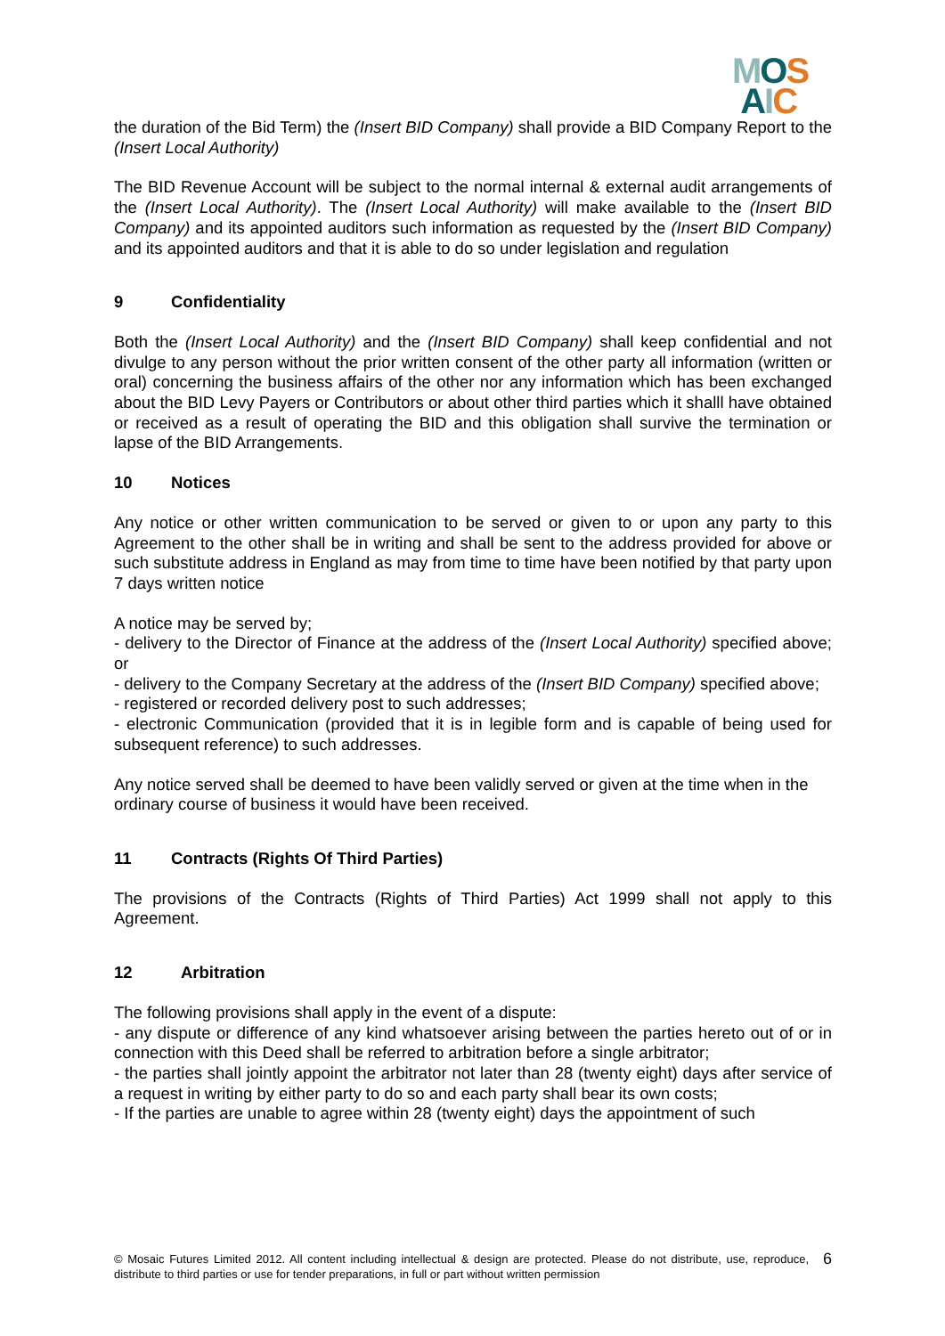MOS
AIC
the duration of the Bid Term) the (Insert BID Company) shall provide a BID Company Report to the (Insert Local Authority)
The BID Revenue Account will be subject to the normal internal & external audit arrangements of the (Insert Local Authority). The (Insert Local Authority) will make available to the (Insert BID Company) and its appointed auditors such information as requested by the (Insert BID Company) and its appointed auditors and that it is able to do so under legislation and regulation
9 Confidentiality
Both the (Insert Local Authority) and the (Insert BID Company) shall keep confidential and not divulge to any person without the prior written consent of the other party all information (written or oral) concerning the business affairs of the other nor any information which has been exchanged about the BID Levy Payers or Contributors or about other third parties which it shalll have obtained or received as a result of operating the BID and this obligation shall survive the termination or lapse of the BID Arrangements.
10 Notices
Any notice or other written communication to be served or given to or upon any party to this Agreement to the other shall be in writing and shall be sent to the address provided for above or such substitute address in England as may from time to time have been notified by that party upon 7 days written notice
A notice may be served by;
- delivery to the Director of Finance at the address of the (Insert Local Authority) specified above; or
- delivery to the Company Secretary at the address of the (Insert BID Company) specified above;
- registered or recorded delivery post to such addresses;
- electronic Communication (provided that it is in legible form and is capable of being used for subsequent reference) to such addresses.
Any notice served shall be deemed to have been validly served or given at the time when in the ordinary course of business it would have been received.
11 Contracts (Rights Of Third Parties)
The provisions of the Contracts (Rights of Third Parties) Act 1999 shall not apply to this Agreement.
12 Arbitration
The following provisions shall apply in the event of a dispute:
- any dispute or difference of any kind whatsoever arising between the parties hereto out of or in connection with this Deed shall be referred to arbitration before a single arbitrator;
- the parties shall jointly appoint the arbitrator not later than 28 (twenty eight) days after service of a request in writing by either party to do so and each party shall bear its own costs;
- If the parties are unable to agree within 28 (twenty eight) days the appointment of such
© Mosaic Futures Limited 2012. All content including intellectual & design are protected. Please do not distribute, use, reproduce, distribute to third parties or use for tender preparations, in full or part without written permission
6